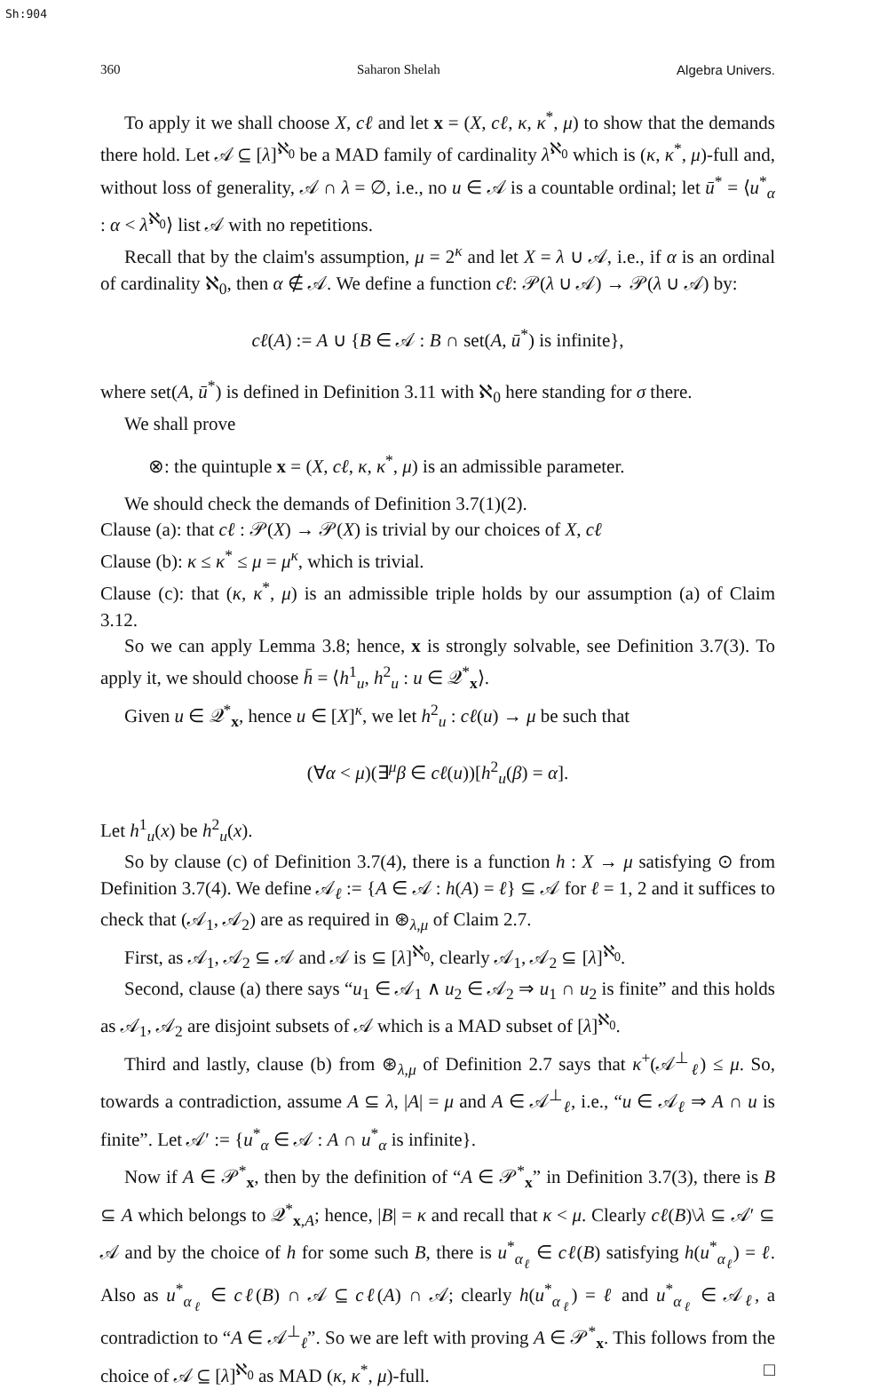Sh:904
360 Saharon Shelah Algebra Univers.
To apply it we shall choose X, cℓ and let x = (X, cℓ, κ, κ<sup>*</sup>, μ) to show that the demands there hold. Let 𝒜 ⊆ [λ]<sup>ℵ<sub>0</sub></sup> be a MAD family of cardinality λ<sup>ℵ<sub>0</sub></sup> which is (κ, κ<sup>*</sup>, μ)-full and, without loss of generality, 𝒜 ∩ λ = ∅, i.e., no u ∈ 𝒜 is a countable ordinal; let ū<sup>*</sup> = ⟨u<sup>*</sup><sub>α</sub> : α < λ<sup>ℵ<sub>0</sub></sup>⟩ list 𝒜 with no repetitions.
Recall that by the claim's assumption, μ = 2<sup>κ</sup> and let X = λ ∪ 𝒜, i.e., if α is an ordinal of cardinality ℵ<sub>0</sub>, then α ∉ 𝒜. We define a function cℓ: 𝒫(λ ∪ 𝒜) → 𝒫(λ ∪ 𝒜) by:
cℓ(A) := A ∪ {B ∈ 𝒜 : B ∩ set(A, ū<sup>*</sup>) is infinite},
where set(A, ū<sup>*</sup>) is defined in Definition 3.11 with ℵ<sub>0</sub> here standing for σ there.
We shall prove
⊗: the quintuple x = (X, cℓ, κ, κ<sup>*</sup>, μ) is an admissible parameter.
We should check the demands of Definition 3.7(1)(2).
Clause (a): that cℓ : 𝒫(X) → 𝒫(X) is trivial by our choices of X, cℓ
Clause (b): κ ≤ κ<sup>*</sup> ≤ μ = μ<sup>κ</sup>, which is trivial.
Clause (c): that (κ, κ<sup>*</sup>, μ) is an admissible triple holds by our assumption (a) of Claim 3.12.
So we can apply Lemma 3.8; hence, x is strongly solvable, see Definition 3.7(3). To apply it, we should choose h̄ = ⟨h<sup>1</sup><sub>u</sub>, h<sup>2</sup><sub>u</sub> : u ∈ 𝒬<sup>*</sup><sub>x</sub>⟩.
Given u ∈ 𝒬<sup>*</sup><sub>x</sub>, hence u ∈ [X]<sup>κ</sup>, we let h<sup>2</sup><sub>u</sub> : cℓ(u) → μ be such that
(∀α < μ)(∃<sup>μ</sup>β ∈ cℓ(u))[h<sup>2</sup><sub>u</sub>(β) = α].
Let h<sup>1</sup><sub>u</sub>(x) be h<sup>2</sup><sub>u</sub>(x).
So by clause (c) of Definition 3.7(4), there is a function h : X → μ satisfying ⊙ from Definition 3.7(4). We define 𝒜<sub>ℓ</sub> := {A ∈ 𝒜 : h(A) = ℓ} ⊆ 𝒜 for ℓ = 1, 2 and it suffices to check that (𝒜<sub>1</sub>, 𝒜<sub>2</sub>) are as required in ⊛<sub>λ,μ</sub> of Claim 2.7.
First, as 𝒜<sub>1</sub>, 𝒜<sub>2</sub> ⊆ 𝒜 and 𝒜 is ⊆ [λ]<sup>ℵ<sub>0</sub></sup>, clearly 𝒜<sub>1</sub>, 𝒜<sub>2</sub> ⊆ [λ]<sup>ℵ<sub>0</sub></sup>.
Second, clause (a) there says “u<sub>1</sub> ∈ 𝒜<sub>1</sub> ∧ u<sub>2</sub> ∈ 𝒜<sub>2</sub> ⇒ u<sub>1</sub> ∩ u<sub>2</sub> is finite” and this holds as 𝒜<sub>1</sub>, 𝒜<sub>2</sub> are disjoint subsets of 𝒜 which is a MAD subset of [λ]<sup>ℵ<sub>0</sub></sup>.
Third and lastly, clause (b) from ⊛<sub>λ,μ</sub> of Definition 2.7 says that κ<sup>+</sup>(𝒜<sup>⊥</sup><sub>ℓ</sub>) ≤ μ. So, towards a contradiction, assume A ⊆ λ, |A| = μ and A ∈ 𝒜<sup>⊥</sup><sub>ℓ</sub>, i.e., “u ∈ 𝒜<sub>ℓ</sub> ⇒ A ∩ u is finite”. Let 𝒜′ := {u<sup>*</sup><sub>α</sub> ∈ 𝒜 : A ∩ u<sup>*</sup><sub>α</sub> is infinite}.
Now if A ∈ 𝒫<sup>*</sup><sub>x</sub>, then by the definition of “A ∈ 𝒫<sup>*</sup><sub>x</sub>” in Definition 3.7(3), there is B ⊆ A which belongs to 𝒬<sup>*</sup><sub>x,A</sub>; hence, |B| = κ and recall that κ < μ. Clearly cℓ(B)\λ ⊆ 𝒜′ ⊆ 𝒜 and by the choice of h for some such B, there is u<sup>*</sup><sub>α<sub>ℓ</sub></sub> ∈ cℓ(B) satisfying h(u<sup>*</sup><sub>α<sub>ℓ</sub></sub>) = ℓ. Also as u<sup>*</sup><sub>α<sub>ℓ</sub></sub> ∈ cℓ(B) ∩ 𝒜 ⊆ cℓ(A) ∩ 𝒜; clearly h(u<sup>*</sup><sub>α<sub>ℓ</sub></sub>) = ℓ and u<sup>*</sup><sub>α<sub>ℓ</sub></sub> ∈ 𝒜<sub>ℓ</sub>, a contradiction to “A ∈ 𝒜<sup>⊥</sup><sub>ℓ</sub>”. So we are left with proving A ∈ 𝒫<sup>*</sup><sub>x</sub>. This follows from the choice of 𝒜 ⊆ [λ]<sup>ℵ<sub>0</sub></sup> as MAD (κ, κ<sup>*</sup>, μ)-full. □